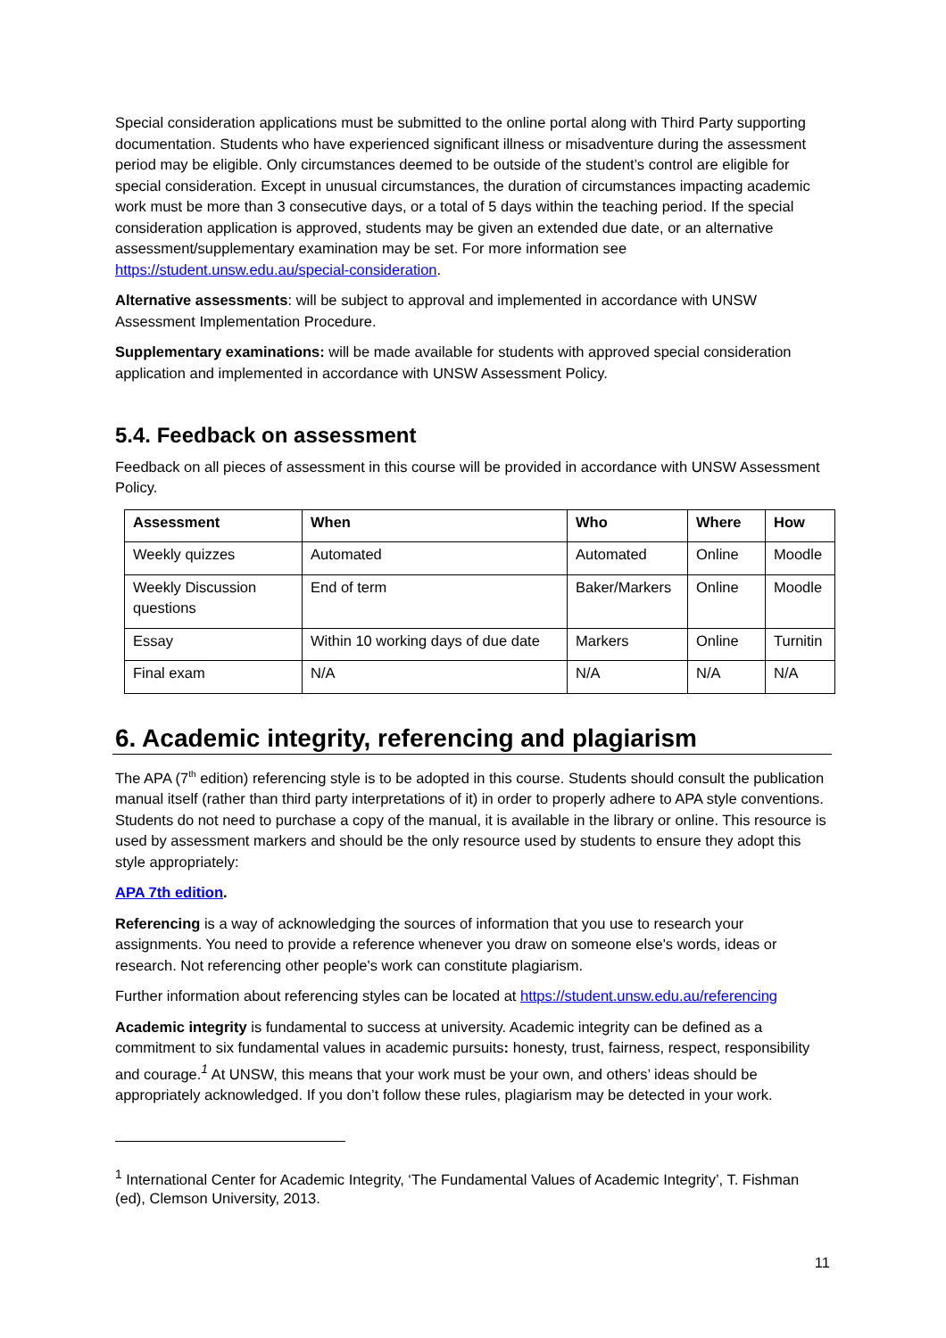Special consideration applications must be submitted to the online portal along with Third Party supporting documentation. Students who have experienced significant illness or misadventure during the assessment period may be eligible. Only circumstances deemed to be outside of the student’s control are eligible for special consideration. Except in unusual circumstances, the duration of circumstances impacting academic work must be more than 3 consecutive days, or a total of 5 days within the teaching period. If the special consideration application is approved, students may be given an extended due date, or an alternative assessment/supplementary examination may be set. For more information see https://student.unsw.edu.au/special-consideration.
Alternative assessments: will be subject to approval and implemented in accordance with UNSW Assessment Implementation Procedure.
Supplementary examinations: will be made available for students with approved special consideration application and implemented in accordance with UNSW Assessment Policy.
5.4. Feedback on assessment
Feedback on all pieces of assessment in this course will be provided in accordance with UNSW Assessment Policy.
| Assessment | When | Who | Where | How |
| --- | --- | --- | --- | --- |
| Weekly quizzes | Automated | Automated | Online | Moodle |
| Weekly Discussion questions | End of term | Baker/Markers | Online | Moodle |
| Essay | Within 10 working days of due date | Markers | Online | Turnitin |
| Final exam | N/A | N/A | N/A | N/A |
6. Academic integrity, referencing and plagiarism
The APA (7<sup>th</sup> edition) referencing style is to be adopted in this course. Students should consult the publication manual itself (rather than third party interpretations of it) in order to properly adhere to APA style conventions. Students do not need to purchase a copy of the manual, it is available in the library or online. This resource is used by assessment markers and should be the only resource used by students to ensure they adopt this style appropriately:
APA 7th edition.
Referencing is a way of acknowledging the sources of information that you use to research your assignments. You need to provide a reference whenever you draw on someone else's words, ideas or research. Not referencing other people's work can constitute plagiarism.
Further information about referencing styles can be located at https://student.unsw.edu.au/referencing
Academic integrity is fundamental to success at university. Academic integrity can be defined as a commitment to six fundamental values in academic pursuits: honesty, trust, fairness, respect, responsibility and courage.<sup>1</sup> At UNSW, this means that your work must be your own, and others’ ideas should be appropriately acknowledged. If you don’t follow these rules, plagiarism may be detected in your work.
<sup>1</sup> International Center for Academic Integrity, ‘The Fundamental Values of Academic Integrity’, T. Fishman (ed), Clemson University, 2013.
11